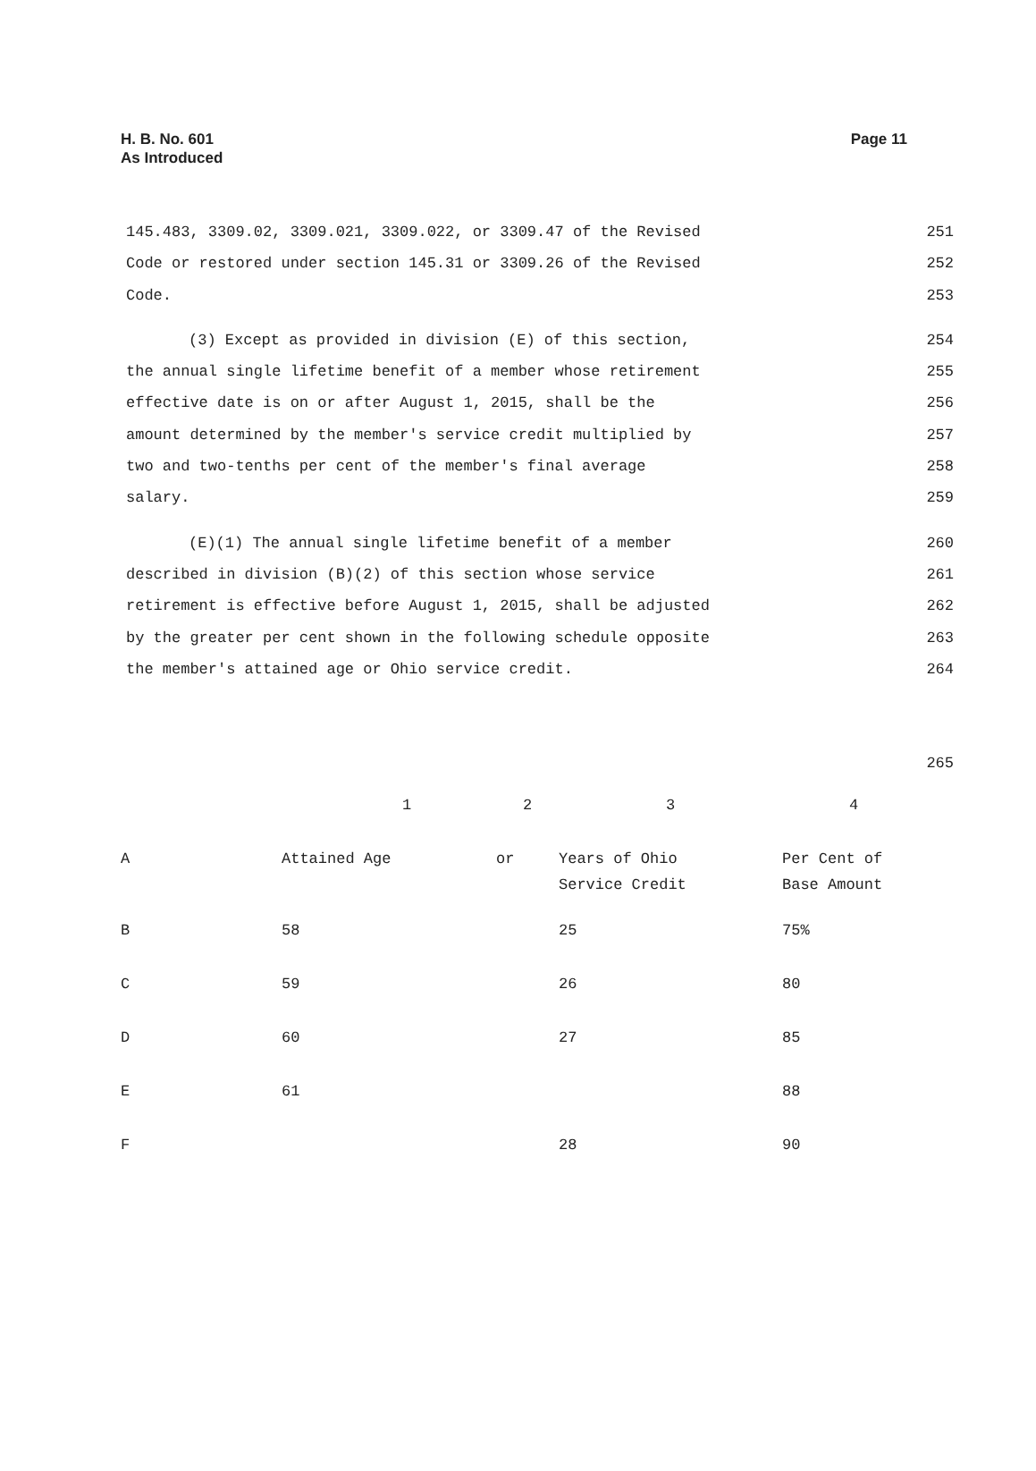Page 11 H. B. No. 601
As Introduced
145.483, 3309.02, 3309.021, 3309.022, or 3309.47 of the Revised 251
Code or restored under section 145.31 or 3309.26 of the Revised 252
Code. 253
(3) Except as provided in division (E) of this section, 254
the annual single lifetime benefit of a member whose retirement 255
effective date is on or after August 1, 2015, shall be the 256
amount determined by the member's service credit multiplied by 257
two and two-tenths per cent of the member's final average 258
salary. 259
(E)(1) The annual single lifetime benefit of a member 260
described in division (B)(2) of this section whose service 261
retirement is effective before August 1, 2015, shall be adjusted 262
by the greater per cent shown in the following schedule opposite 263
the member's attained age or Ohio service credit. 264
265
| | 1 | 2 | 3 | 4 |
| A | Attained Age | or | Years of Ohio Service Credit | Per Cent of Base Amount |
| B | 58 | | 25 | 75% |
| C | 59 | | 26 | 80 |
| D | 60 | | 27 | 85 |
| E | 61 | | | 88 |
| F | | | 28 | 90 |